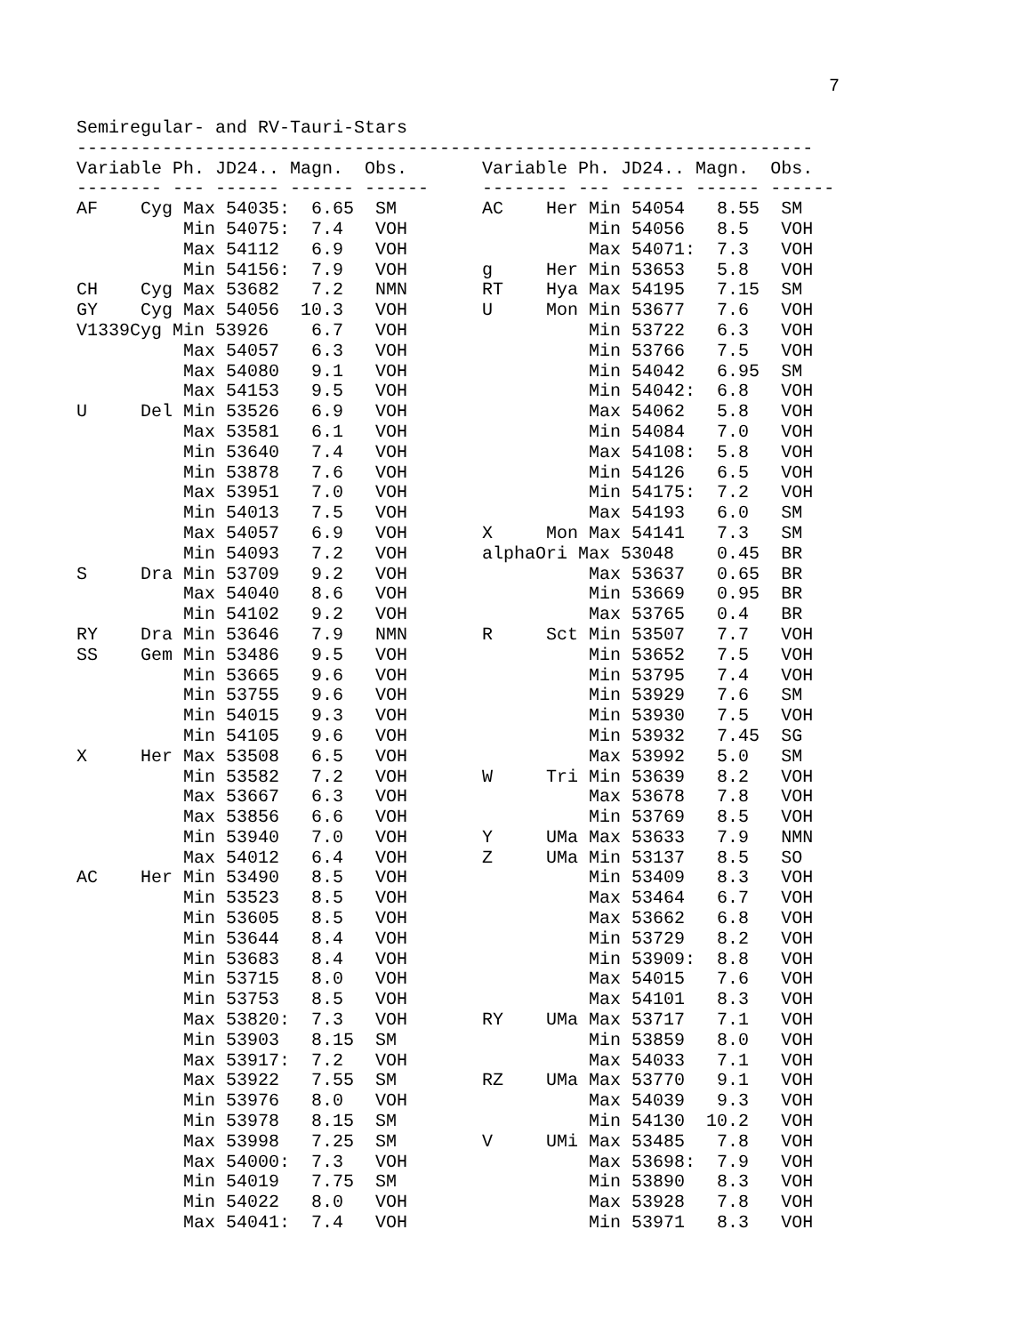7
Semiregular- and RV-Tauri-Stars
---------------------------------------------------------------------
Variable Ph. JD24.. Magn.  Obs.       Variable Ph. JD24.. Magn.  Obs.
-------- --- ------ ------ ------     -------- --- ------ ------ ------
AF    Cyg Max 54035:  6.65  SM        AC    Her Min 54054   8.55  SM
          Min 54075:  7.4   VOH                 Min 54056   8.5   VOH
          Max 54112   6.9   VOH                 Max 54071:  7.3   VOH
          Min 54156:  7.9   VOH       g     Her Min 53653   5.8   VOH
CH    Cyg Max 53682   7.2   NMN       RT    Hya Max 54195   7.15  SM
GY    Cyg Max 54056  10.3   VOH       U     Mon Min 53677   7.6   VOH
V1339Cyg Min 53926    6.7   VOH                 Min 53722   6.3   VOH
          Max 54057   6.3   VOH                 Min 53766   7.5   VOH
          Max 54080   9.1   VOH                 Min 54042   6.95  SM
          Max 54153   9.5   VOH                 Min 54042:  6.8   VOH
U     Del Min 53526   6.9   VOH                 Max 54062   5.8   VOH
          Max 53581   6.1   VOH                 Min 54084   7.0   VOH
          Min 53640   7.4   VOH                 Max 54108:  5.8   VOH
          Min 53878   7.6   VOH                 Min 54126   6.5   VOH
          Max 53951   7.0   VOH                 Min 54175:  7.2   VOH
          Min 54013   7.5   VOH                 Max 54193   6.0   SM
          Max 54057   6.9   VOH       X     Mon Max 54141   7.3   SM
          Min 54093   7.2   VOH       alphaOri Max 53048    0.45  BR
S     Dra Min 53709   9.2   VOH                 Max 53637   0.65  BR
          Max 54040   8.6   VOH                 Min 53669   0.95  BR
          Min 54102   9.2   VOH                 Max 53765   0.4   BR
RY    Dra Min 53646   7.9   NMN       R     Sct Min 53507   7.7   VOH
SS    Gem Min 53486   9.5   VOH                 Min 53652   7.5   VOH
          Min 53665   9.6   VOH                 Min 53795   7.4   VOH
          Min 53755   9.6   VOH                 Min 53929   7.6   SM
          Min 54015   9.3   VOH                 Min 53930   7.5   VOH
          Min 54105   9.6   VOH                 Min 53932   7.45  SG
X     Her Max 53508   6.5   VOH                 Max 53992   5.0   SM
          Min 53582   7.2   VOH       W     Tri Min 53639   8.2   VOH
          Max 53667   6.3   VOH                 Max 53678   7.8   VOH
          Max 53856   6.6   VOH                 Min 53769   8.5   VOH
          Min 53940   7.0   VOH       Y     UMa Max 53633   7.9   NMN
          Max 54012   6.4   VOH       Z     UMa Min 53137   8.5   SO
AC    Her Min 53490   8.5   VOH                 Min 53409   8.3   VOH
          Min 53523   8.5   VOH                 Max 53464   6.7   VOH
          Min 53605   8.5   VOH                 Max 53662   6.8   VOH
          Min 53644   8.4   VOH                 Min 53729   8.2   VOH
          Min 53683   8.4   VOH                 Min 53909:  8.8   VOH
          Min 53715   8.0   VOH                 Max 54015   7.6   VOH
          Min 53753   8.5   VOH                 Max 54101   8.3   VOH
          Max 53820:  7.3   VOH       RY    UMa Max 53717   7.1   VOH
          Min 53903   8.15  SM                  Min 53859   8.0   VOH
          Max 53917:  7.2   VOH                 Max 54033   7.1   VOH
          Max 53922   7.55  SM        RZ    UMa Max 53770   9.1   VOH
          Min 53976   8.0   VOH                 Max 54039   9.3   VOH
          Min 53978   8.15  SM                  Min 54130  10.2   VOH
          Max 53998   7.25  SM        V     UMi Max 53485   7.8   VOH
          Max 54000:  7.3   VOH                 Max 53698:  7.9   VOH
          Min 54019   7.75  SM                  Min 53890   8.3   VOH
          Min 54022   8.0   VOH                 Max 53928   7.8   VOH
          Max 54041:  7.4   VOH                 Min 53971   8.3   VOH